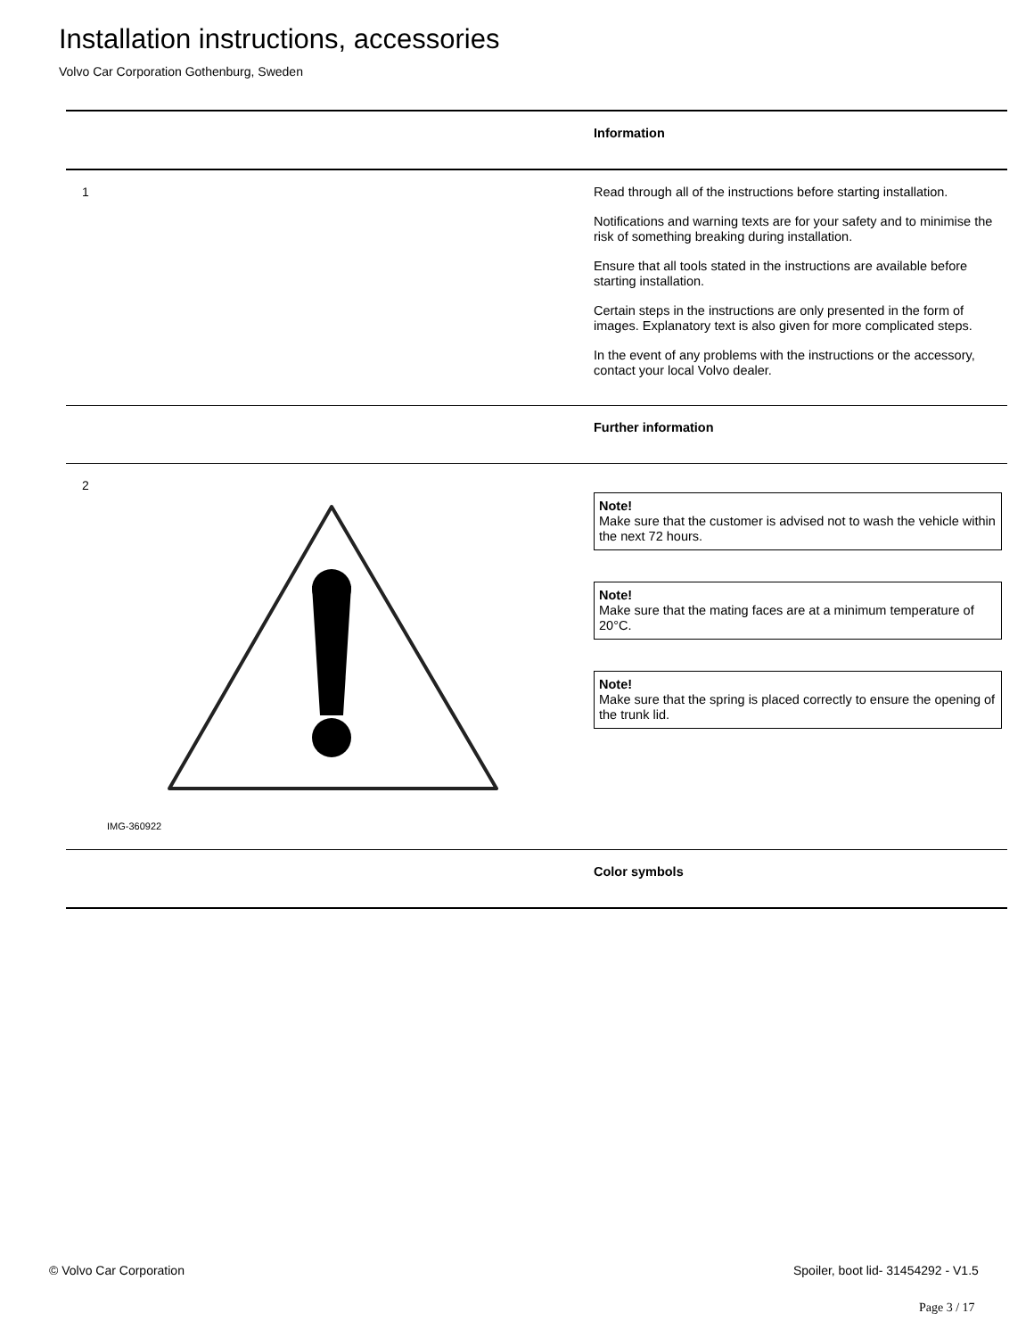Installation instructions, accessories
Volvo Car Corporation Gothenburg, Sweden
Information
1
Read through all of the instructions before starting installation.
Notifications and warning texts are for your safety and to minimise the risk of something breaking during installation.
Ensure that all tools stated in the instructions are available before starting installation.
Certain steps in the instructions are only presented in the form of images. Explanatory text is also given for more complicated steps.
In the event of any problems with the instructions or the accessory, contact your local Volvo dealer.
Further information
2
IMG-360922
Note!
Make sure that the customer is advised not to wash the vehicle within the next 72 hours.
Note!
Make sure that the mating faces are at a minimum temperature of 20°C.
Note!
Make sure that the spring is placed correctly to ensure the opening of the trunk lid.
Color symbols
© Volvo Car Corporation
Spoiler, boot lid- 31454292 - V1.5
Page 3 / 17